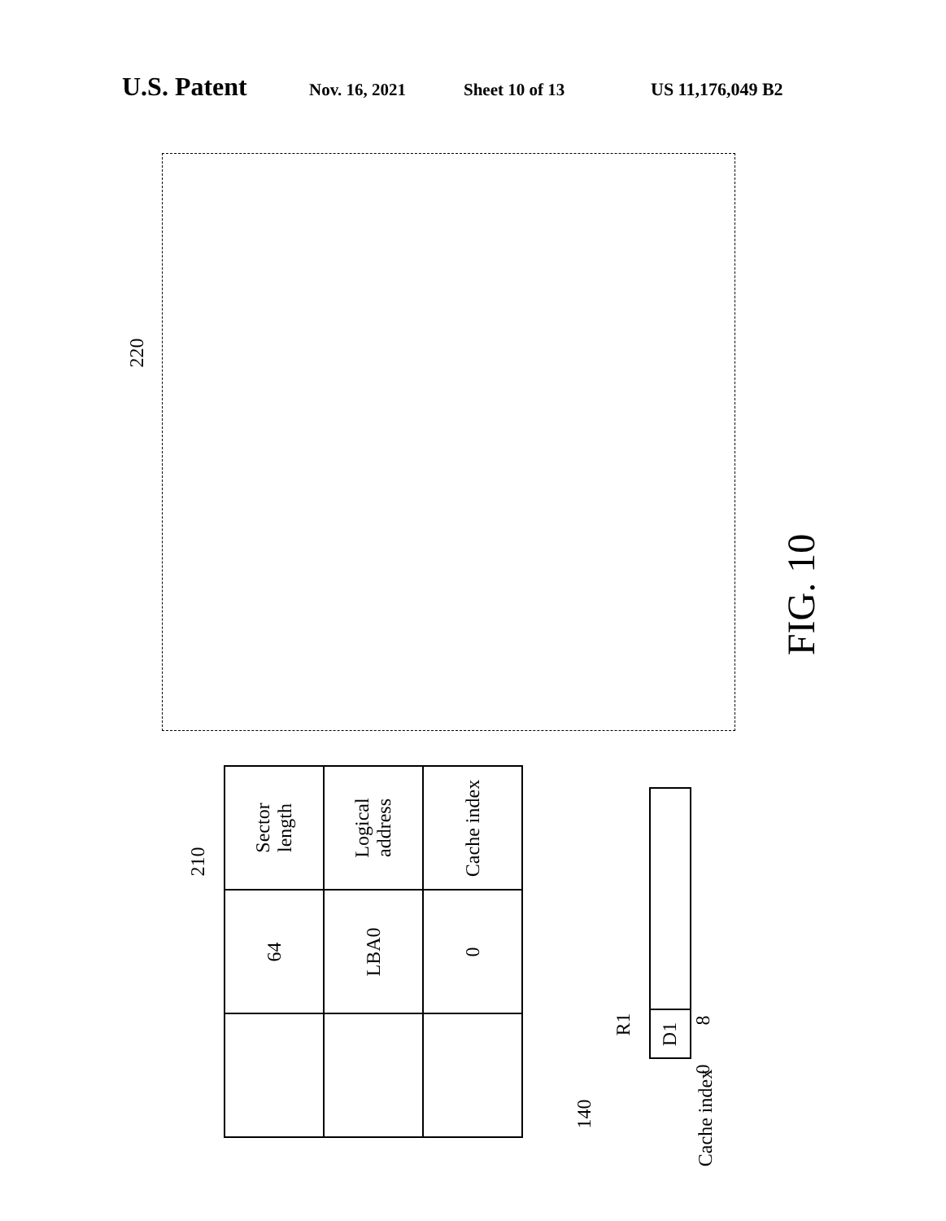U.S. Patent Nov. 16, 2021 Sheet 10 of 13 US 11,176,049 B2
220
FIG. 10
210
| Sector length | Logical address | Cache index |
| 64 | LBA0 | 0 |
D1
R1 8
0
140 Cache index